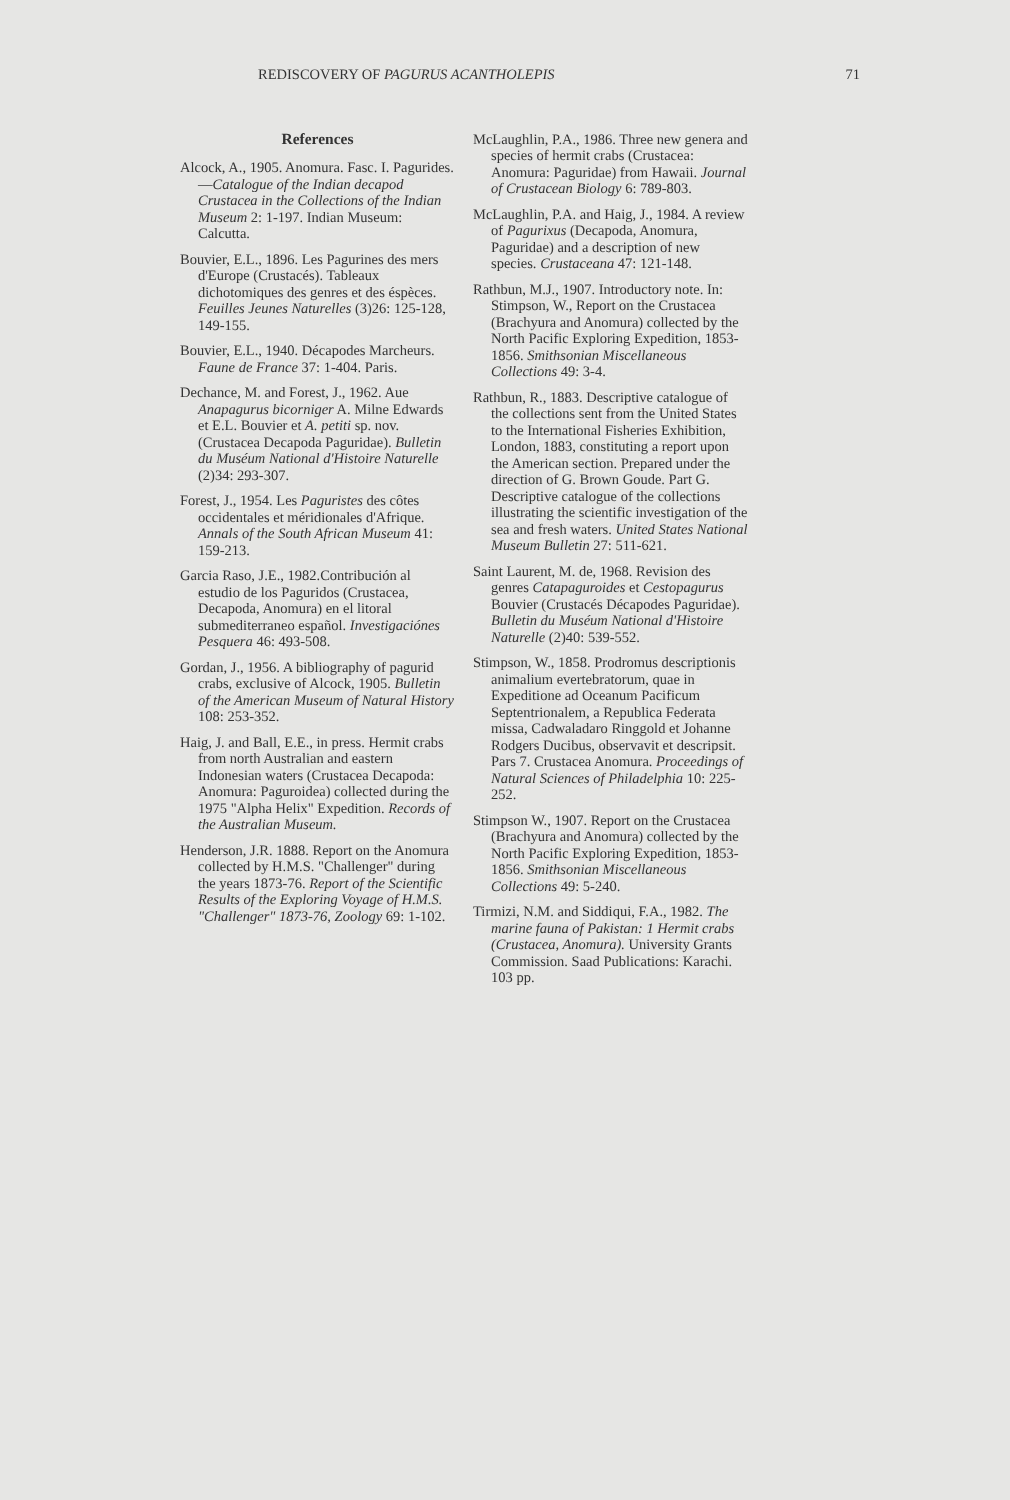REDISCOVERY OF PAGURUS ACANTHOLEPIS 71
References
Alcock, A., 1905. Anomura. Fasc. I. Pagurides.—Catalogue of the Indian decapod Crustacea in the Collections of the Indian Museum 2: 1-197. Indian Museum: Calcutta.
Bouvier, E.L., 1896. Les Pagurines des mers d'Europe (Crustacés). Tableaux dichotomiques des genres et des éspèces. Feuilles Jeunes Naturelles (3)26: 125-128, 149-155.
Bouvier, E.L., 1940. Décapodes Marcheurs. Faune de France 37: 1-404. Paris.
Dechance, M. and Forest, J., 1962. Aue Anapagurus bicorniger A. Milne Edwards et E.L. Bouvier et A. petiti sp. nov. (Crustacea Decapoda Paguridae). Bulletin du Muséum National d'Histoire Naturelle (2)34: 293-307.
Forest, J., 1954. Les Paguristes des côtes occidentales et méridionales d'Afrique. Annals of the South African Museum 41: 159-213.
Garcia Raso, J.E., 1982.Contribución al estudio de los Paguridos (Crustacea, Decapoda, Anomura) en el litoral submediterraneo español. Investigaciónes Pesquera 46: 493-508.
Gordan, J., 1956. A bibliography of pagurid crabs, exclusive of Alcock, 1905. Bulletin of the American Museum of Natural History 108: 253-352.
Haig, J. and Ball, E.E., in press. Hermit crabs from north Australian and eastern Indonesian waters (Crustacea Decapoda: Anomura: Paguroidea) collected during the 1975 "Alpha Helix" Expedition. Records of the Australian Museum.
Henderson, J.R. 1888. Report on the Anomura collected by H.M.S. "Challenger" during the years 1873-76. Report of the Scientific Results of the Exploring Voyage of H.M.S. "Challenger" 1873-76, Zoology 69: 1-102.
McLaughlin, P.A., 1986. Three new genera and species of hermit crabs (Crustacea: Anomura: Paguridae) from Hawaii. Journal of Crustacean Biology 6: 789-803.
McLaughlin, P.A. and Haig, J., 1984. A review of Pagurixus (Decapoda, Anomura, Paguridae) and a description of new species. Crustaceana 47: 121-148.
Rathbun, M.J., 1907. Introductory note. In: Stimpson, W., Report on the Crustacea (Brachyura and Anomura) collected by the North Pacific Exploring Expedition, 1853-1856. Smithsonian Miscellaneous Collections 49: 3-4.
Rathbun, R., 1883. Descriptive catalogue of the collections sent from the United States to the International Fisheries Exhibition, London, 1883, constituting a report upon the American section. Prepared under the direction of G. Brown Goude. Part G. Descriptive catalogue of the collections illustrating the scientific investigation of the sea and fresh waters. United States National Museum Bulletin 27: 511-621.
Saint Laurent, M. de, 1968. Revision des genres Catapaguroides et Cestopagurus Bouvier (Crustacés Décapodes Paguridae). Bulletin du Muséum National d'Histoire Naturelle (2)40: 539-552.
Stimpson, W., 1858. Prodromus descriptionis animalium evertebratorum, quae in Expeditione ad Oceanum Pacificum Septentrionalem, a Republica Federata missa, Cadwaladaro Ringgold et Johanne Rodgers Ducibus, observavit et descripsit. Pars 7. Crustacea Anomura. Proceedings of Natural Sciences of Philadelphia 10: 225-252.
Stimpson W., 1907. Report on the Crustacea (Brachyura and Anomura) collected by the North Pacific Exploring Expedition, 1853-1856. Smithsonian Miscellaneous Collections 49: 5-240.
Tirmizi, N.M. and Siddiqui, F.A., 1982. The marine fauna of Pakistan: 1 Hermit crabs (Crustacea, Anomura). University Grants Commission. Saad Publications: Karachi. 103 pp.